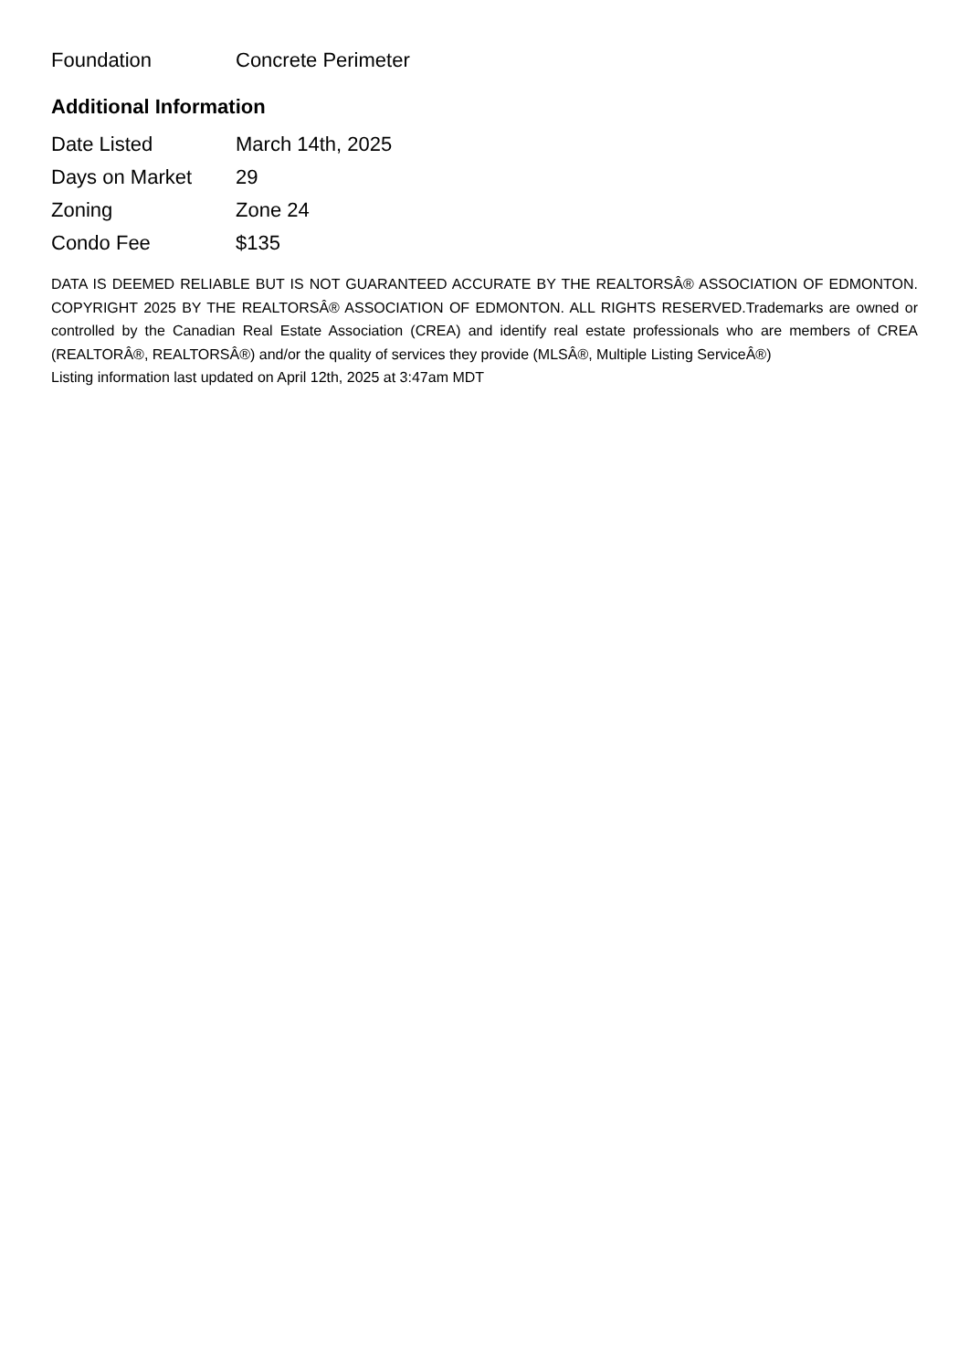| Foundation | Concrete Perimeter |
Additional Information
| Date Listed | March 14th, 2025 |
| Days on Market | 29 |
| Zoning | Zone 24 |
| Condo Fee | $135 |
DATA IS DEEMED RELIABLE BUT IS NOT GUARANTEED ACCURATE BY THE REALTORSÂ® ASSOCIATION OF EDMONTON. COPYRIGHT 2025 BY THE REALTORSÂ® ASSOCIATION OF EDMONTON. ALL RIGHTS RESERVED.Trademarks are owned or controlled by the Canadian Real Estate Association (CREA) and identify real estate professionals who are members of CREA (REALTORÂ®, REALTORSÂ®) and/or the quality of services they provide (MLSÂ®, Multiple Listing ServiceÂ®)
Listing information last updated on April 12th, 2025 at 3:47am MDT